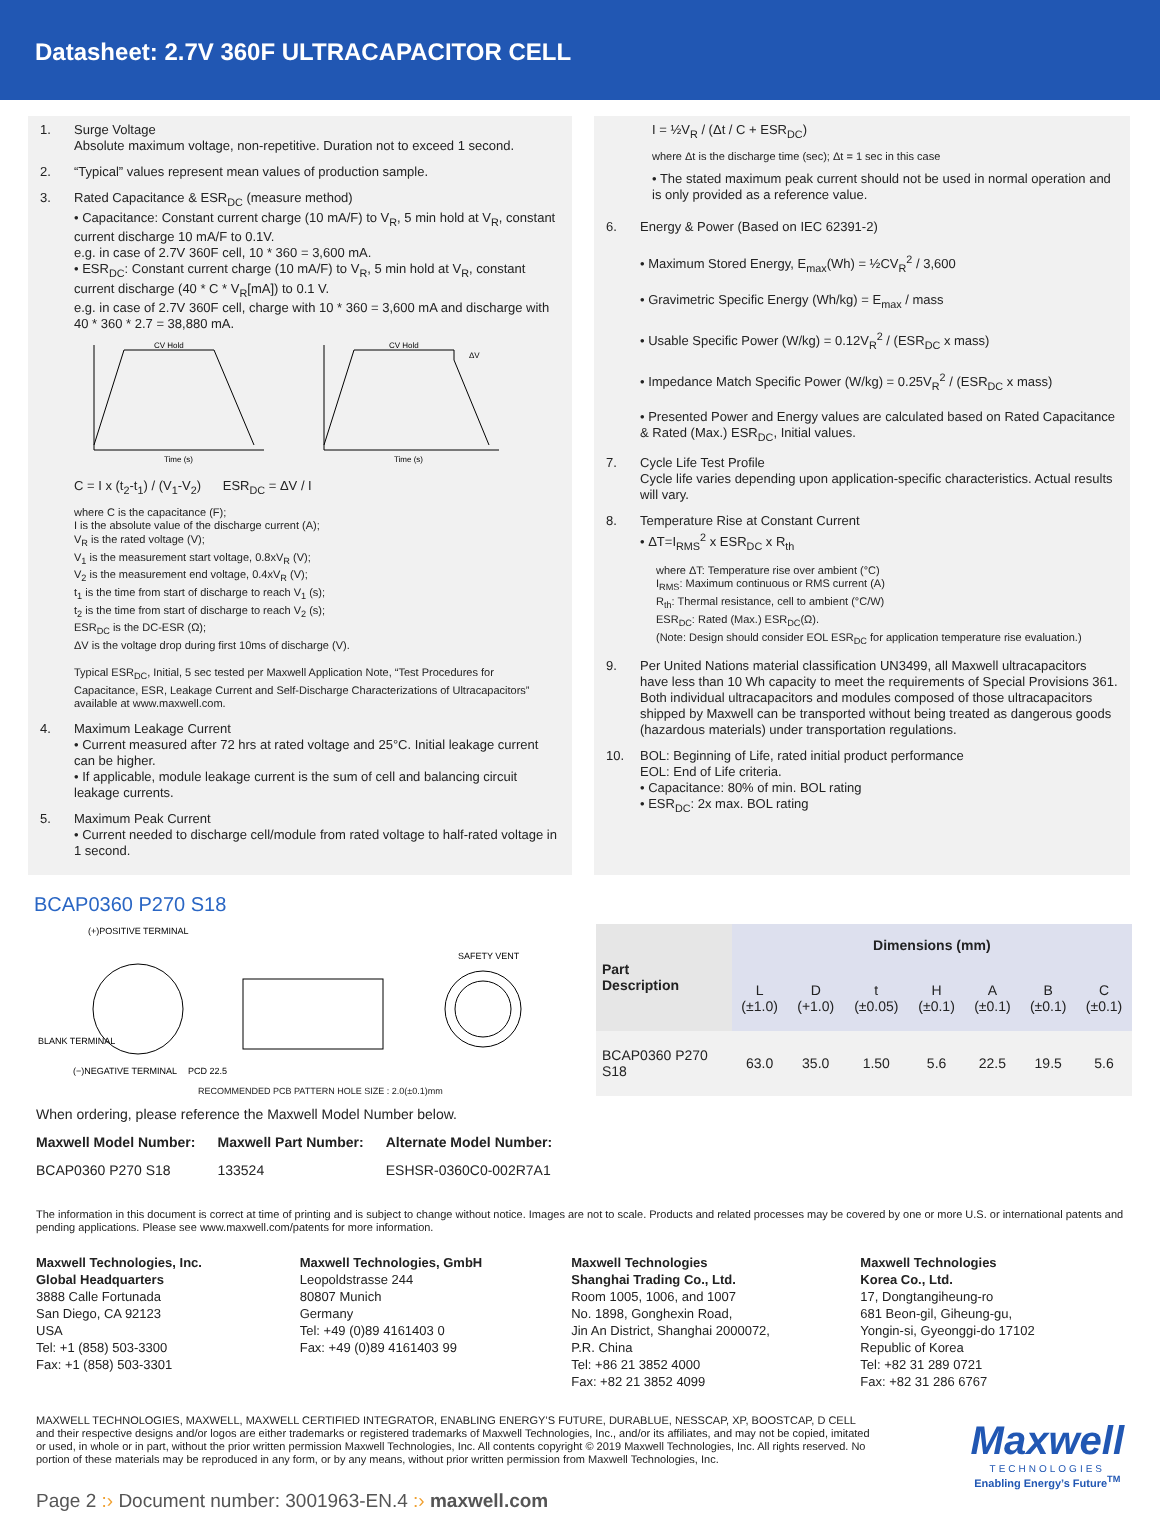Datasheet: 2.7V 360F ULTRACAPACITOR CELL
1. Surge Voltage
Absolute maximum voltage, non-repetitive. Duration not to exceed 1 second.
2. “Typical” values represent mean values of production sample.
3. Rated Capacitance & ESR<sub>DC</sub> (measure method)
• Capacitance: Constant current charge (10 mA/F) to V<sub>R</sub>, 5 min hold at V<sub>R</sub>, constant current discharge 10 mA/F to 0.1V.
e.g. in case of 2.7V 360F cell, 10 * 360 = 3,600 mA.
• ESR<sub>DC</sub>: Constant current charge (10 mA/F) to V<sub>R</sub>, 5 min hold at V<sub>R</sub>, constant current discharge (40 * C * V<sub>R</sub>[mA]) to 0.1 V.
e.g. in case of 2.7V 360F cell, charge with 10 * 360 = 3,600 mA and discharge with 40 * 360 * 2.7 = 38,880 mA.
CV Hold
Time (s)
CV Hold
Time (s)
ΔV
C = I x (t<sub>2</sub>-t<sub>1</sub>) / (V<sub>1</sub>-V<sub>2</sub>) ESR<sub>DC</sub> = ΔV / I
where C is the capacitance (F);
I is the absolute value of the discharge current (A);
V<sub>R</sub> is the rated voltage (V);
V<sub>1</sub> is the measurement start voltage, 0.8xV<sub>R</sub> (V);
V<sub>2</sub> is the measurement end voltage, 0.4xV<sub>R</sub> (V);
t<sub>1</sub> is the time from start of discharge to reach V<sub>1</sub> (s);
t<sub>2</sub> is the time from start of discharge to reach V<sub>2</sub> (s);
ESR<sub>DC</sub> is the DC-ESR (Ω);
ΔV is the voltage drop during first 10ms of discharge (V).
Typical ESR<sub>DC</sub>, Initial, 5 sec tested per Maxwell Application Note, “Test Procedures for Capacitance, ESR, Leakage Current and Self-Discharge Characterizations of Ultracapacitors” available at www.maxwell.com.
4. Maximum Leakage Current
• Current measured after 72 hrs at rated voltage and 25°C. Initial leakage current can be higher.
• If applicable, module leakage current is the sum of cell and balancing circuit leakage currents.
5. Maximum Peak Current
• Current needed to discharge cell/module from rated voltage to half-rated voltage in 1 second.
I = ½V<sub>R</sub> / (Δt / C + ESR<sub>DC</sub>)
where Δt is the discharge time (sec); Δt = 1 sec in this case
• The stated maximum peak current should not be used in normal operation and is only provided as a reference value.
6. Energy & Power (Based on IEC 62391-2)
• Maximum Stored Energy, E<sub>max</sub>(Wh) = ½CV<sub>R</sub><sup>2</sup> / 3,600
• Gravimetric Specific Energy (Wh/kg) = E<sub>max</sub> / mass
• Usable Specific Power (W/kg) = 0.12V<sub>R</sub><sup>2</sup> / (ESR<sub>DC</sub> x mass)
• Impedance Match Specific Power (W/kg) = 0.25V<sub>R</sub><sup>2</sup> / (ESR<sub>DC</sub> x mass)
• Presented Power and Energy values are calculated based on Rated Capacitance & Rated (Max.) ESR<sub>DC</sub>, Initial values.
7. Cycle Life Test Profile
Cycle life varies depending upon application-specific characteristics. Actual results will vary.
8. Temperature Rise at Constant Current
• ΔT=I<sub>RMS</sub><sup>2</sup> x ESR<sub>DC</sub> x R<sub>th</sub>
where ΔT: Temperature rise over ambient (°C)
I<sub>RMS</sub>: Maximum continuous or RMS current (A)
R<sub>th</sub>: Thermal resistance, cell to ambient (°C/W)
ESR<sub>DC</sub>: Rated (Max.) ESR<sub>DC</sub>(Ω).
(Note: Design should consider EOL ESR<sub>DC</sub> for application temperature rise evaluation.)
9. Per United Nations material classification UN3499, all Maxwell ultracapacitors have less than 10 Wh capacity to meet the requirements of Special Provisions 361. Both individual ultracapacitors and modules composed of those ultracapacitors shipped by Maxwell can be transported without being treated as dangerous goods (hazardous materials) under transportation regulations.
10. BOL: Beginning of Life, rated initial product performance
EOL: End of Life criteria.
• Capacitance: 80% of min. BOL rating
• ESR<sub>DC</sub>: 2x max. BOL rating
BCAP0360 P270 S18
(+)POSITIVE TERMINAL
SAFETY VENT
BLANK TERMINAL
(−)NEGATIVE TERMINAL
PCD 22.5
RECOMMENDED PCB PATTERN HOLE SIZE : 2.0(±0.1)mm
| Part Description | Dimensions (mm) | | | | | | |
| --- | --- | --- | --- | --- | --- | --- | --- |
| | L (±1.0) | D (+1.0) | t (±0.05) | H (±0.1) | A (±0.1) | B (±0.1) | C (±0.1) |
| BCAP0360 P270 S18 | 63.0 | 35.0 | 1.50 | 5.6 | 22.5 | 19.5 | 5.6 |
When ordering, please reference the Maxwell Model Number below.
| Maxwell Model Number: | Maxwell Part Number: | Alternate Model Number: |
| BCAP0360 P270 S18 | 133524 | ESHSR-0360C0-002R7A1 |
The information in this document is correct at time of printing and is subject to change without notice. Images are not to scale. Products and related processes may be covered by one or more U.S. or international patents and pending applications. Please see www.maxwell.com/patents for more information.
Maxwell Technologies, Inc.
Global Headquarters
3888 Calle Fortunada
San Diego, CA 92123
USA
Tel: +1 (858) 503-3300
Fax: +1 (858) 503-3301
Maxwell Technologies, GmbH
Leopoldstrasse 244
80807 Munich
Germany
Tel: +49 (0)89 4161403 0
Fax: +49 (0)89 4161403 99
Maxwell Technologies
Shanghai Trading Co., Ltd.
Room 1005, 1006, and 1007
No. 1898, Gonghexin Road,
Jin An District, Shanghai 2000072,
P.R. China
Tel: +86 21 3852 4000
Fax: +82 21 3852 4099
Maxwell Technologies
Korea Co., Ltd.
17, Dongtangiheung-ro
681 Beon-gil, Giheung-gu,
Yongin-si, Gyeonggi-do 17102
Republic of Korea
Tel: +82 31 289 0721
Fax: +82 31 286 6767
MAXWELL TECHNOLOGIES, MAXWELL, MAXWELL CERTIFIED INTEGRATOR, ENABLING ENERGY’S FUTURE, DURABLUE, NESSCAP, XP, BOOSTCAP, D CELL and their respective designs and/or logos are either trademarks or registered trademarks of Maxwell Technologies, Inc., and/or its affiliates, and may not be copied, imitated or used, in whole or in part, without the prior written permission Maxwell Technologies, Inc. All contents copyright © 2019 Maxwell Technologies, Inc. All rights reserved. No portion of these materials may be reproduced in any form, or by any means, without prior written permission from Maxwell Technologies, Inc.
Page 2 :› Document number: 3001963-EN.4 :› maxwell.com
Maxwell
TECHNOLOGIES
Enabling Energy’s Future<sup>TM</sup>